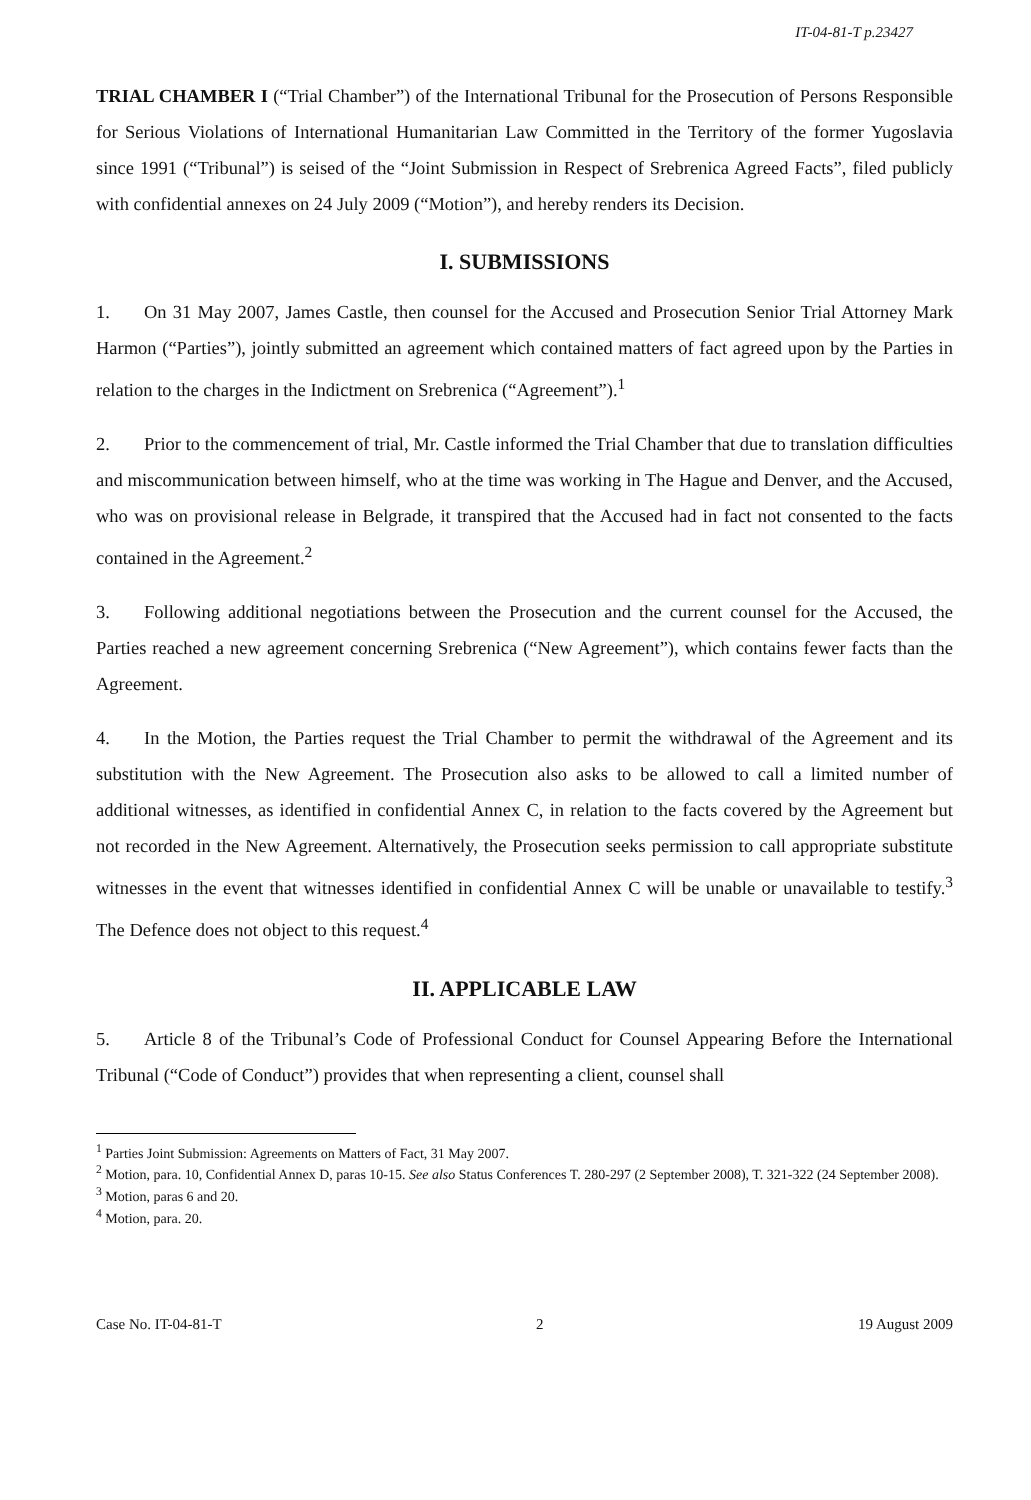IT-04-81-T p.23427
TRIAL CHAMBER I (“Trial Chamber”) of the International Tribunal for the Prosecution of Persons Responsible for Serious Violations of International Humanitarian Law Committed in the Territory of the former Yugoslavia since 1991 (“Tribunal”) is seised of the “Joint Submission in Respect of Srebrenica Agreed Facts”, filed publicly with confidential annexes on 24 July 2009 (“Motion”), and hereby renders its Decision.
I. SUBMISSIONS
1. On 31 May 2007, James Castle, then counsel for the Accused and Prosecution Senior Trial Attorney Mark Harmon (“Parties”), jointly submitted an agreement which contained matters of fact agreed upon by the Parties in relation to the charges in the Indictment on Srebrenica (“Agreement”).<sup>1</sup>
2. Prior to the commencement of trial, Mr. Castle informed the Trial Chamber that due to translation difficulties and miscommunication between himself, who at the time was working in The Hague and Denver, and the Accused, who was on provisional release in Belgrade, it transpired that the Accused had in fact not consented to the facts contained in the Agreement.<sup>2</sup>
3. Following additional negotiations between the Prosecution and the current counsel for the Accused, the Parties reached a new agreement concerning Srebrenica (“New Agreement”), which contains fewer facts than the Agreement.
4. In the Motion, the Parties request the Trial Chamber to permit the withdrawal of the Agreement and its substitution with the New Agreement. The Prosecution also asks to be allowed to call a limited number of additional witnesses, as identified in confidential Annex C, in relation to the facts covered by the Agreement but not recorded in the New Agreement. Alternatively, the Prosecution seeks permission to call appropriate substitute witnesses in the event that witnesses identified in confidential Annex C will be unable or unavailable to testify.<sup>3</sup> The Defence does not object to this request.<sup>4</sup>
II. APPLICABLE LAW
5. Article 8 of the Tribunal’s Code of Professional Conduct for Counsel Appearing Before the International Tribunal (“Code of Conduct”) provides that when representing a client, counsel shall
<sup>1</sup> Parties Joint Submission: Agreements on Matters of Fact, 31 May 2007.
<sup>2</sup> Motion, para. 10, Confidential Annex D, paras 10-15. See also Status Conferences T. 280-297 (2 September 2008), T. 321-322 (24 September 2008).
<sup>3</sup> Motion, paras 6 and 20.
<sup>4</sup> Motion, para. 20.
Case No. IT-04-81-T 2 19 August 2009